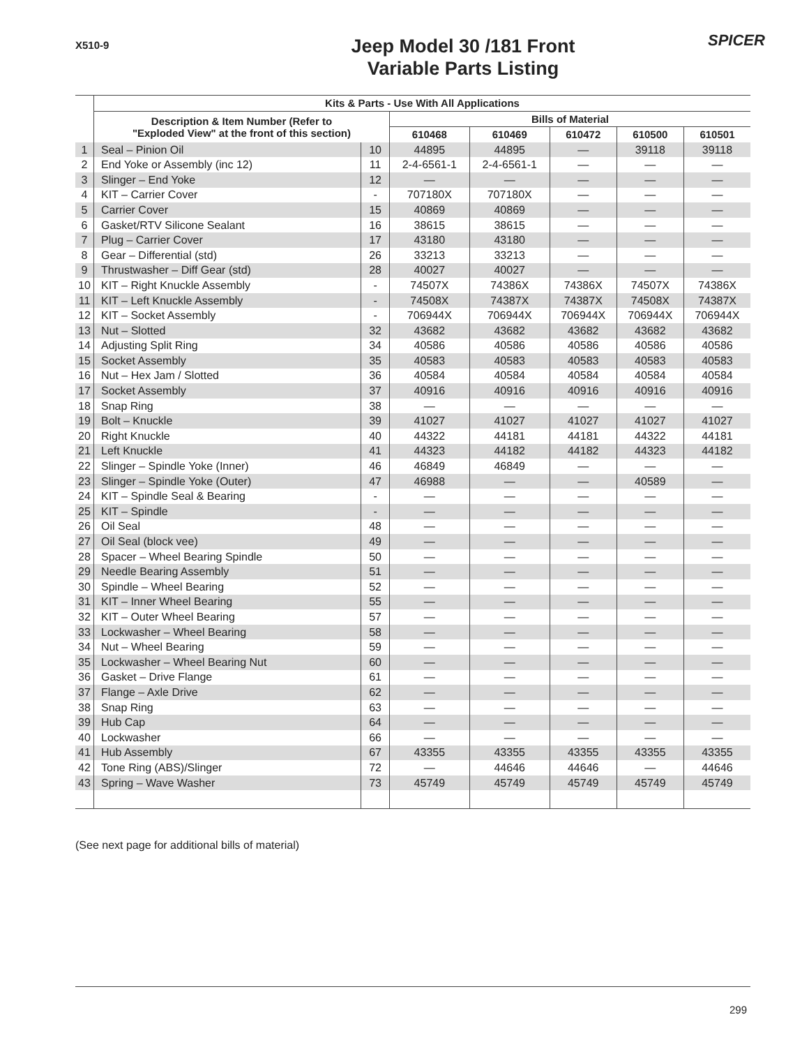X510-9
Jeep Model 30 /181 Front
Variable Parts Listing
SPICER
| | Kits & Parts - Use With All Applications | | | | | | |
| --- | --- | --- | --- | --- | --- | --- | --- |
| | Description & Item Number (Refer to "Exploded View" at the front of this section) | | Bills of Material | | | | |
| | | | 610468 | 610469 | 610472 | 610500 | 610501 |
| 1 | Seal – Pinion Oil | 10 | 44895 | 44895 | — | 39118 | 39118 |
| 2 | End Yoke or Assembly (inc 12) | 11 | 2-4-6561-1 | 2-4-6561-1 | — | — | — |
| 3 | Slinger – End Yoke | 12 | — | — | — | — | — |
| 4 | KIT – Carrier Cover | - | 707180X | 707180X | — | — | — |
| 5 | Carrier Cover | 15 | 40869 | 40869 | — | — | — |
| 6 | Gasket/RTV Silicone Sealant | 16 | 38615 | 38615 | — | — | — |
| 7 | Plug – Carrier Cover | 17 | 43180 | 43180 | — | — | — |
| 8 | Gear – Differential (std) | 26 | 33213 | 33213 | — | — | — |
| 9 | Thrustwasher – Diff Gear (std) | 28 | 40027 | 40027 | — | — | — |
| 10 | KIT – Right Knuckle Assembly | - | 74507X | 74386X | 74386X | 74507X | 74386X |
| 11 | KIT – Left Knuckle Assembly | - | 74508X | 74387X | 74387X | 74508X | 74387X |
| 12 | KIT – Socket Assembly | - | 706944X | 706944X | 706944X | 706944X | 706944X |
| 13 | Nut – Slotted | 32 | 43682 | 43682 | 43682 | 43682 | 43682 |
| 14 | Adjusting Split Ring | 34 | 40586 | 40586 | 40586 | 40586 | 40586 |
| 15 | Socket Assembly | 35 | 40583 | 40583 | 40583 | 40583 | 40583 |
| 16 | Nut – Hex Jam / Slotted | 36 | 40584 | 40584 | 40584 | 40584 | 40584 |
| 17 | Socket Assembly | 37 | 40916 | 40916 | 40916 | 40916 | 40916 |
| 18 | Snap Ring | 38 | — | — | — | — | — |
| 19 | Bolt – Knuckle | 39 | 41027 | 41027 | 41027 | 41027 | 41027 |
| 20 | Right Knuckle | 40 | 44322 | 44181 | 44181 | 44322 | 44181 |
| 21 | Left Knuckle | 41 | 44323 | 44182 | 44182 | 44323 | 44182 |
| 22 | Slinger – Spindle Yoke (Inner) | 46 | 46849 | 46849 | — | — | — |
| 23 | Slinger – Spindle Yoke (Outer) | 47 | 46988 | — | — | 40589 | — |
| 24 | KIT – Spindle Seal & Bearing | - | — | — | — | — | — |
| 25 | KIT – Spindle | - | — | — | — | — | — |
| 26 | Oil Seal | 48 | — | — | — | — | — |
| 27 | Oil Seal (block vee) | 49 | — | — | — | — | — |
| 28 | Spacer – Wheel Bearing Spindle | 50 | — | — | — | — | — |
| 29 | Needle Bearing Assembly | 51 | — | — | — | — | — |
| 30 | Spindle – Wheel Bearing | 52 | — | — | — | — | — |
| 31 | KIT – Inner Wheel Bearing | 55 | — | — | — | — | — |
| 32 | KIT – Outer Wheel Bearing | 57 | — | — | — | — | — |
| 33 | Lockwasher – Wheel Bearing | 58 | — | — | — | — | — |
| 34 | Nut – Wheel Bearing | 59 | — | — | — | — | — |
| 35 | Lockwasher – Wheel Bearing Nut | 60 | — | — | — | — | — |
| 36 | Gasket – Drive Flange | 61 | — | — | — | — | — |
| 37 | Flange – Axle Drive | 62 | — | — | — | — | — |
| 38 | Snap Ring | 63 | — | — | — | — | — |
| 39 | Hub Cap | 64 | — | — | — | — | — |
| 40 | Lockwasher | 66 | — | — | — | — | — |
| 41 | Hub Assembly | 67 | 43355 | 43355 | 43355 | 43355 | 43355 |
| 42 | Tone Ring (ABS)/Slinger | 72 | — | 44646 | 44646 | — | 44646 |
| 43 | Spring – Wave Washer | 73 | 45749 | 45749 | 45749 | 45749 | 45749 |
(See next page for additional bills of material)
299